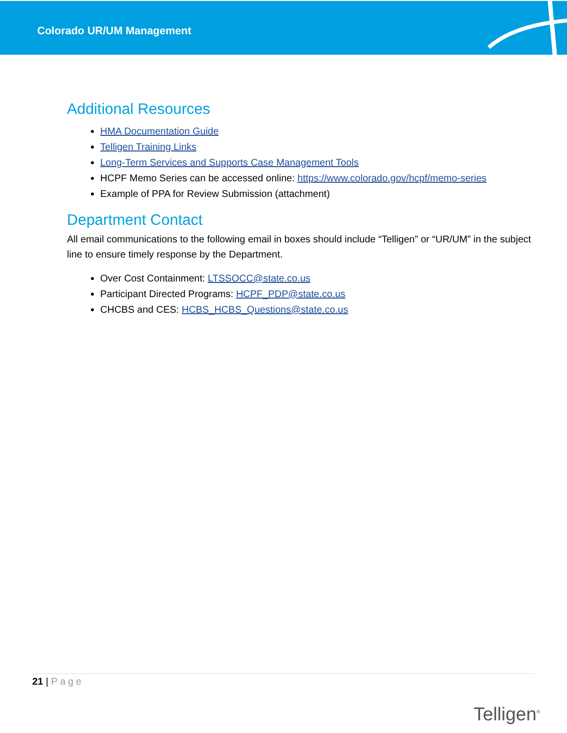Colorado UR/UM Management
Additional Resources
HMA Documentation Guide
Telligen Training Links
Long-Term Services and Supports Case Management Tools
HCPF Memo Series can be accessed online: https://www.colorado.gov/hcpf/memo-series
Example of PPA for Review Submission (attachment)
Department Contact
All email communications to the following email in boxes should include “Telligen” or “UR/UM” in the subject line to ensure timely response by the Department.
Over Cost Containment: LTSSOCC@state.co.us
Participant Directed Programs: HCPF_PDP@state.co.us
CHCBS and CES: HCBS_HCBS_Questions@state.co.us
21 | Page
Telligen<sup>®</sup>